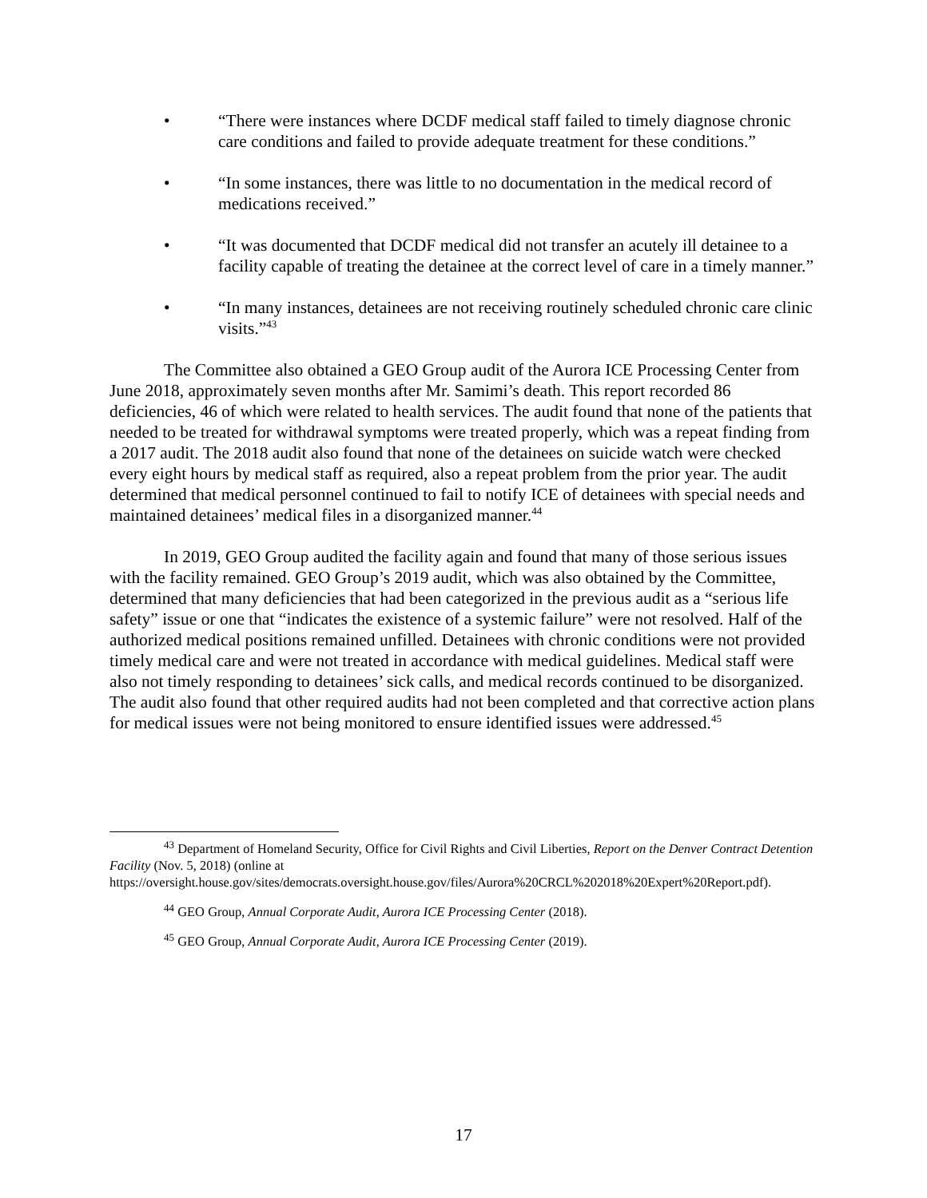• “There were instances where DCDF medical staff failed to timely diagnose chronic care conditions and failed to provide adequate treatment for these conditions.”
• “In some instances, there was little to no documentation in the medical record of medications received.”
• “It was documented that DCDF medical did not transfer an acutely ill detainee to a facility capable of treating the detainee at the correct level of care in a timely manner.”
• “In many instances, detainees are not receiving routinely scheduled chronic care clinic visits.”<sup>43</sup>
The Committee also obtained a GEO Group audit of the Aurora ICE Processing Center from June 2018, approximately seven months after Mr. Samimi’s death. This report recorded 86 deficiencies, 46 of which were related to health services. The audit found that none of the patients that needed to be treated for withdrawal symptoms were treated properly, which was a repeat finding from a 2017 audit. The 2018 audit also found that none of the detainees on suicide watch were checked every eight hours by medical staff as required, also a repeat problem from the prior year. The audit determined that medical personnel continued to fail to notify ICE of detainees with special needs and maintained detainees’ medical files in a disorganized manner.<sup>44</sup>
In 2019, GEO Group audited the facility again and found that many of those serious issues with the facility remained. GEO Group’s 2019 audit, which was also obtained by the Committee, determined that many deficiencies that had been categorized in the previous audit as a “serious life safety” issue or one that “indicates the existence of a systemic failure” were not resolved. Half of the authorized medical positions remained unfilled. Detainees with chronic conditions were not provided timely medical care and were not treated in accordance with medical guidelines. Medical staff were also not timely responding to detainees’ sick calls, and medical records continued to be disorganized. The audit also found that other required audits had not been completed and that corrective action plans for medical issues were not being monitored to ensure identified issues were addressed.<sup>45</sup>
<sup>43</sup> Department of Homeland Security, Office for Civil Rights and Civil Liberties, Report on the Denver Contract Detention Facility (Nov. 5, 2018) (online at https://oversight.house.gov/sites/democrats.oversight.house.gov/files/Aurora%20CRCL%202018%20Expert%20Report.pdf).
<sup>44</sup> GEO Group, Annual Corporate Audit, Aurora ICE Processing Center (2018).
<sup>45</sup> GEO Group, Annual Corporate Audit, Aurora ICE Processing Center (2019).
17